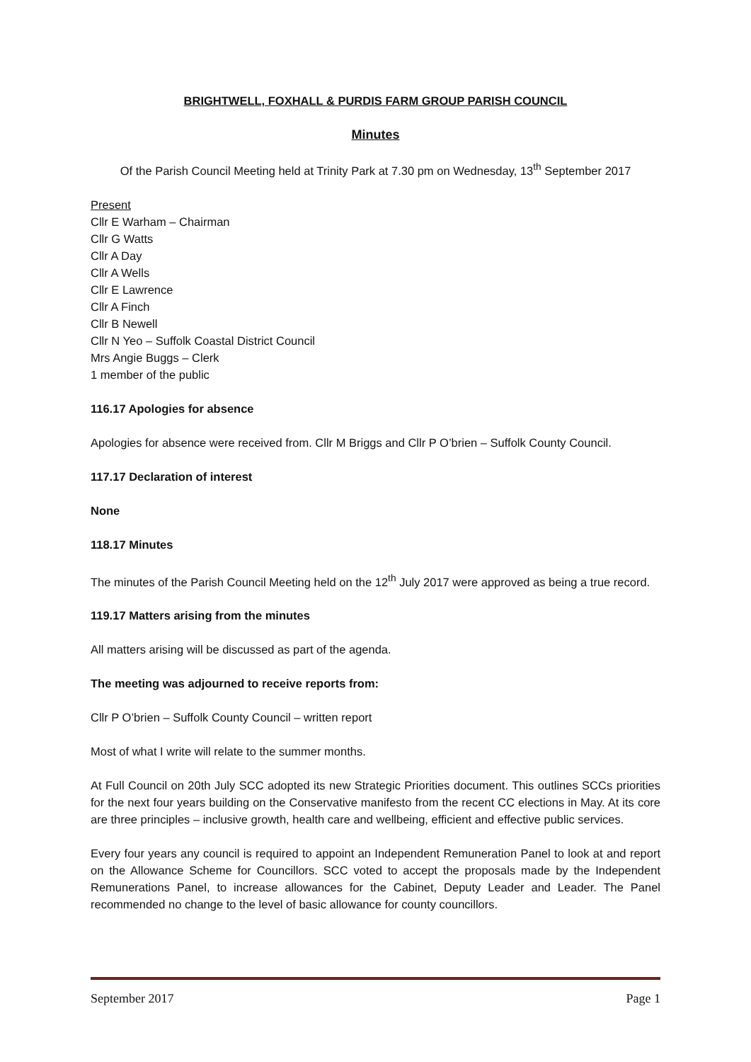BRIGHTWELL, FOXHALL & PURDIS FARM GROUP PARISH COUNCIL
Minutes
Of the Parish Council Meeting held at Trinity Park at 7.30 pm on Wednesday, 13<sup>th</sup> September 2017
Present
Cllr E Warham – Chairman
Cllr G Watts
Cllr A Day
Cllr A Wells
Cllr E Lawrence
Cllr A Finch
Cllr B Newell
Cllr N Yeo – Suffolk Coastal District Council
Mrs Angie Buggs – Clerk
1 member of the public
116.17 Apologies for absence
Apologies for absence were received from. Cllr M Briggs and Cllr P O’brien – Suffolk County Council.
117.17 Declaration of interest
None
118.17 Minutes
The minutes of the Parish Council Meeting held on the 12<sup>th</sup> July 2017 were approved as being a true record.
119.17 Matters arising from the minutes
All matters arising will be discussed as part of the agenda.
The meeting was adjourned to receive reports from:
Cllr P O’brien – Suffolk County Council – written report
Most of what I write will relate to the summer months.
At Full Council on 20th July SCC adopted its new Strategic Priorities document. This outlines SCCs priorities for the next four years building on the Conservative manifesto from the recent CC elections in May. At its core are three principles – inclusive growth, health care and wellbeing, efficient and effective public services.
Every four years any council is required to appoint an Independent Remuneration Panel to look at and report on the Allowance Scheme for Councillors. SCC voted to accept the proposals made by the Independent Remunerations Panel, to increase allowances for the Cabinet, Deputy Leader and Leader. The Panel recommended no change to the level of basic allowance for county councillors.
September 2017 Page 1